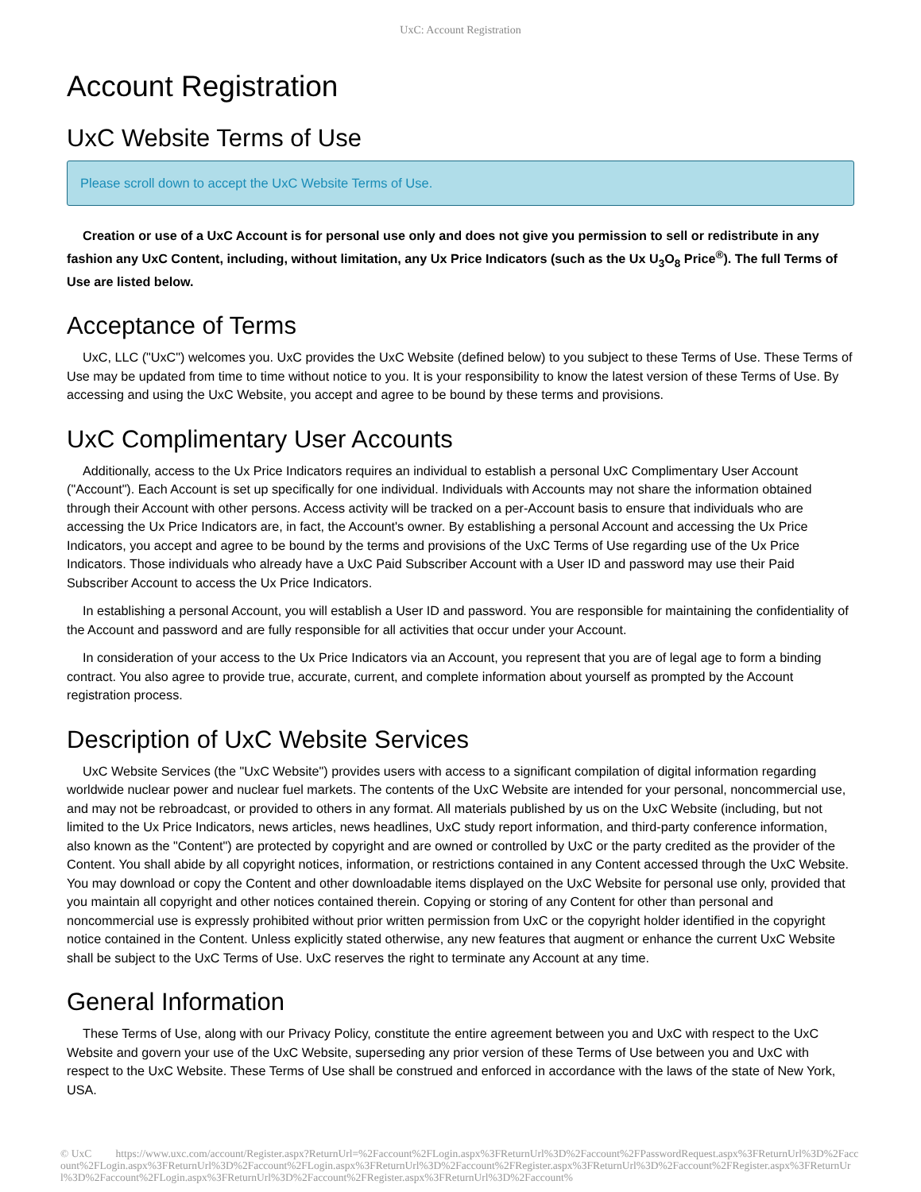UxC: Account Registration
Account Registration
UxC Website Terms of Use
Please scroll down to accept the UxC Website Terms of Use.
Creation or use of a UxC Account is for personal use only and does not give you permission to sell or redistribute in any fashion any UxC Content, including, without limitation, any Ux Price Indicators (such as the Ux U<sub>3</sub>O<sub>8</sub> Price<sup>®</sup>). The full Terms of Use are listed below.
Acceptance of Terms
UxC, LLC ("UxC") welcomes you. UxC provides the UxC Website (defined below) to you subject to these Terms of Use. These Terms of Use may be updated from time to time without notice to you. It is your responsibility to know the latest version of these Terms of Use. By accessing and using the UxC Website, you accept and agree to be bound by these terms and provisions.
UxC Complimentary User Accounts
Additionally, access to the Ux Price Indicators requires an individual to establish a personal UxC Complimentary User Account ("Account"). Each Account is set up specifically for one individual. Individuals with Accounts may not share the information obtained through their Account with other persons. Access activity will be tracked on a per-Account basis to ensure that individuals who are accessing the Ux Price Indicators are, in fact, the Account's owner. By establishing a personal Account and accessing the Ux Price Indicators, you accept and agree to be bound by the terms and provisions of the UxC Terms of Use regarding use of the Ux Price Indicators. Those individuals who already have a UxC Paid Subscriber Account with a User ID and password may use their Paid Subscriber Account to access the Ux Price Indicators.
In establishing a personal Account, you will establish a User ID and password. You are responsible for maintaining the confidentiality of the Account and password and are fully responsible for all activities that occur under your Account.
In consideration of your access to the Ux Price Indicators via an Account, you represent that you are of legal age to form a binding contract. You also agree to provide true, accurate, current, and complete information about yourself as prompted by the Account registration process.
Description of UxC Website Services
UxC Website Services (the "UxC Website") provides users with access to a significant compilation of digital information regarding worldwide nuclear power and nuclear fuel markets. The contents of the UxC Website are intended for your personal, noncommercial use, and may not be rebroadcast, or provided to others in any format. All materials published by us on the UxC Website (including, but not limited to the Ux Price Indicators, news articles, news headlines, UxC study report information, and third-party conference information, also known as the "Content") are protected by copyright and are owned or controlled by UxC or the party credited as the provider of the Content. You shall abide by all copyright notices, information, or restrictions contained in any Content accessed through the UxC Website. You may download or copy the Content and other downloadable items displayed on the UxC Website for personal use only, provided that you maintain all copyright and other notices contained therein. Copying or storing of any Content for other than personal and noncommercial use is expressly prohibited without prior written permission from UxC or the copyright holder identified in the copyright notice contained in the Content. Unless explicitly stated otherwise, any new features that augment or enhance the current UxC Website shall be subject to the UxC Terms of Use. UxC reserves the right to terminate any Account at any time.
General Information
These Terms of Use, along with our Privacy Policy, constitute the entire agreement between you and UxC with respect to the UxC Website and govern your use of the UxC Website, superseding any prior version of these Terms of Use between you and UxC with respect to the UxC Website. These Terms of Use shall be construed and enforced in accordance with the laws of the state of New York, USA.
© UxC https://www.uxc.com/account/Register.aspx?ReturnUrl=%2Faccount%2FLogin.aspx%3FReturnUrl%3D%2Faccount%2FPasswordRequest.aspx%3FReturnUrl%3D%2Faccount%2FLogin.aspx%3FReturnUrl%3D%2Faccount%2FLogin.aspx%3FReturnUrl%3D%2Faccount%2FRegister.aspx%3FReturnUrl%3D%2Faccount%2FRegister.aspx%3FReturnUrl%3D%2Faccount%2FLogin.aspx%3FReturnUrl%3D%2Faccount%2FRegister.aspx%3FReturnUrl%3D%2Faccount%